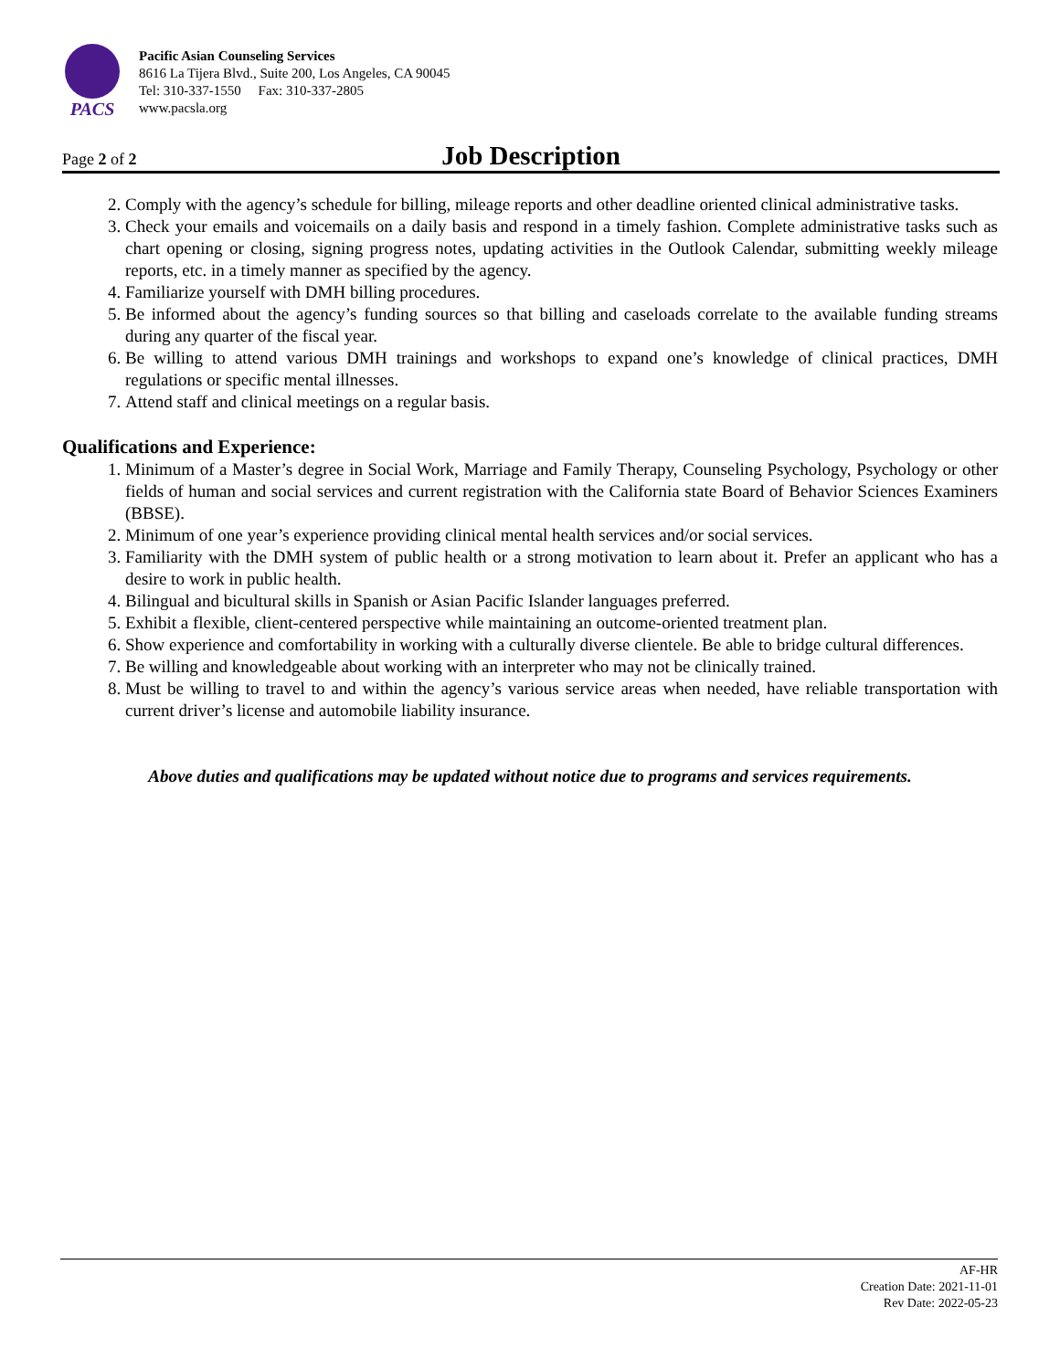PACS
Pacific Asian Counseling Services
8616 La Tijera Blvd., Suite 200, Los Angeles, CA 90045
Tel: 310-337-1550 Fax: 310-337-2805
www.pacsla.org
Page 2 of 2
Job Description
2. Comply with the agency’s schedule for billing, mileage reports and other deadline oriented clinical administrative tasks.
3. Check your emails and voicemails on a daily basis and respond in a timely fashion. Complete administrative tasks such as chart opening or closing, signing progress notes, updating activities in the Outlook Calendar, submitting weekly mileage reports, etc. in a timely manner as specified by the agency.
4. Familiarize yourself with DMH billing procedures.
5. Be informed about the agency’s funding sources so that billing and caseloads correlate to the available funding streams during any quarter of the fiscal year.
6. Be willing to attend various DMH trainings and workshops to expand one’s knowledge of clinical practices, DMH regulations or specific mental illnesses.
7. Attend staff and clinical meetings on a regular basis.
Qualifications and Experience:
1. Minimum of a Master’s degree in Social Work, Marriage and Family Therapy, Counseling Psychology, Psychology or other fields of human and social services and current registration with the California state Board of Behavior Sciences Examiners (BBSE).
2. Minimum of one year’s experience providing clinical mental health services and/or social services.
3. Familiarity with the DMH system of public health or a strong motivation to learn about it. Prefer an applicant who has a desire to work in public health.
4. Bilingual and bicultural skills in Spanish or Asian Pacific Islander languages preferred.
5. Exhibit a flexible, client-centered perspective while maintaining an outcome-oriented treatment plan.
6. Show experience and comfortability in working with a culturally diverse clientele. Be able to bridge cultural differences.
7. Be willing and knowledgeable about working with an interpreter who may not be clinically trained.
8. Must be willing to travel to and within the agency’s various service areas when needed, have reliable transportation with current driver’s license and automobile liability insurance.
Above duties and qualifications may be updated without notice due to programs and services requirements.
AF-HR
Creation Date: 2021-11-01
Rev Date: 2022-05-23